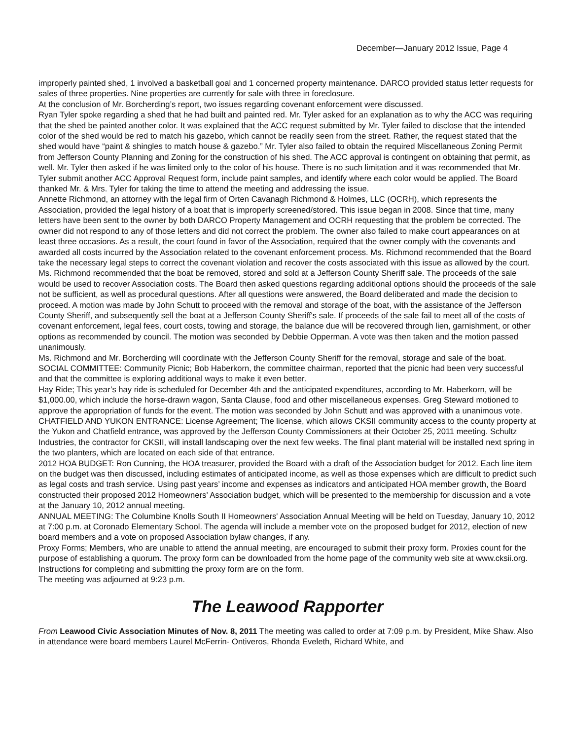December—January 2012 Issue, Page 4
improperly painted shed, 1 involved a basketball goal and 1 concerned property maintenance. DARCO provided status letter requests for sales of three properties. Nine properties are currently for sale with three in foreclosure.
At the conclusion of Mr. Borcherding’s report, two issues regarding covenant enforcement were discussed.
Ryan Tyler spoke regarding a shed that he had built and painted red. Mr. Tyler asked for an explanation as to why the ACC was requiring that the shed be painted another color. It was explained that the ACC request submitted by Mr. Tyler failed to disclose that the intended color of the shed would be red to match his gazebo, which cannot be readily seen from the street. Rather, the request stated that the shed would have “paint & shingles to match house & gazebo.” Mr. Tyler also failed to obtain the required Miscellaneous Zoning Permit from Jefferson County Planning and Zoning for the construction of his shed. The ACC approval is contingent on obtaining that permit, as well. Mr. Tyler then asked if he was limited only to the color of his house. There is no such limitation and it was recommended that Mr. Tyler submit another ACC Approval Request form, include paint samples, and identify where each color would be applied. The Board thanked Mr. & Mrs. Tyler for taking the time to attend the meeting and addressing the issue.
Annette Richmond, an attorney with the legal firm of Orten Cavanagh Richmond & Holmes, LLC (OCRH), which represents the Association, provided the legal history of a boat that is improperly screened/stored. This issue began in 2008. Since that time, many letters have been sent to the owner by both DARCO Property Management and OCRH requesting that the problem be corrected. The owner did not respond to any of those letters and did not correct the problem. The owner also failed to make court appearances on at least three occasions. As a result, the court found in favor of the Association, required that the owner comply with the covenants and awarded all costs incurred by the Association related to the covenant enforcement process. Ms. Richmond recommended that the Board take the necessary legal steps to correct the covenant violation and recover the costs associated with this issue as allowed by the court. Ms. Richmond recommended that the boat be removed, stored and sold at a Jefferson County Sheriff sale. The proceeds of the sale would be used to recover Association costs. The Board then asked questions regarding additional options should the proceeds of the sale not be sufficient, as well as procedural questions. After all questions were answered, the Board deliberated and made the decision to proceed. A motion was made by John Schutt to proceed with the removal and storage of the boat, with the assistance of the Jefferson County Sheriff, and subsequently sell the boat at a Jefferson County Sheriff's sale. If proceeds of the sale fail to meet all of the costs of covenant enforcement, legal fees, court costs, towing and storage, the balance due will be recovered through lien, garnishment, or other options as recommended by council. The motion was seconded by Debbie Opperman. A vote was then taken and the motion passed unanimously.
Ms. Richmond and Mr. Borcherding will coordinate with the Jefferson County Sheriff for the removal, storage and sale of the boat.
SOCIAL COMMITTEE: Community Picnic; Bob Haberkorn, the committee chairman, reported that the picnic had been very successful and that the committee is exploring additional ways to make it even better.
Hay Ride; This year’s hay ride is scheduled for December 4th and the anticipated expenditures, according to Mr. Haberkorn, will be $1,000.00, which include the horse-drawn wagon, Santa Clause, food and other miscellaneous expenses. Greg Steward motioned to approve the appropriation of funds for the event. The motion was seconded by John Schutt and was approved with a unanimous vote.
CHATFIELD AND YUKON ENTRANCE: License Agreement; The license, which allows CKSII community access to the county property at the Yukon and Chatfield entrance, was approved by the Jefferson County Commissioners at their October 25, 2011 meeting. Schultz Industries, the contractor for CKSII, will install landscaping over the next few weeks. The final plant material will be installed next spring in the two planters, which are located on each side of that entrance.
2012 HOA BUDGET: Ron Cunning, the HOA treasurer, provided the Board with a draft of the Association budget for 2012. Each line item on the budget was then discussed, including estimates of anticipated income, as well as those expenses which are difficult to predict such as legal costs and trash service. Using past years’ income and expenses as indicators and anticipated HOA member growth, the Board constructed their proposed 2012 Homeowners’ Association budget, which will be presented to the membership for discussion and a vote at the January 10, 2012 annual meeting.
ANNUAL MEETING: The Columbine Knolls South II Homeowners' Association Annual Meeting will be held on Tuesday, January 10, 2012 at 7:00 p.m. at Coronado Elementary School. The agenda will include a member vote on the proposed budget for 2012, election of new board members and a vote on proposed Association bylaw changes, if any.
Proxy Forms; Members, who are unable to attend the annual meeting, are encouraged to submit their proxy form. Proxies count for the purpose of establishing a quorum. The proxy form can be downloaded from the home page of the community web site at www.cksii.org. Instructions for completing and submitting the proxy form are on the form.
The meeting was adjourned at 9:23 p.m.
The Leawood Rapporter
From Leawood Civic Association Minutes of Nov. 8, 2011 The meeting was called to order at 7:09 p.m. by President, Mike Shaw. Also in attendance were board members Laurel McFerrin- Ontiveros, Rhonda Eveleth, Richard White, and